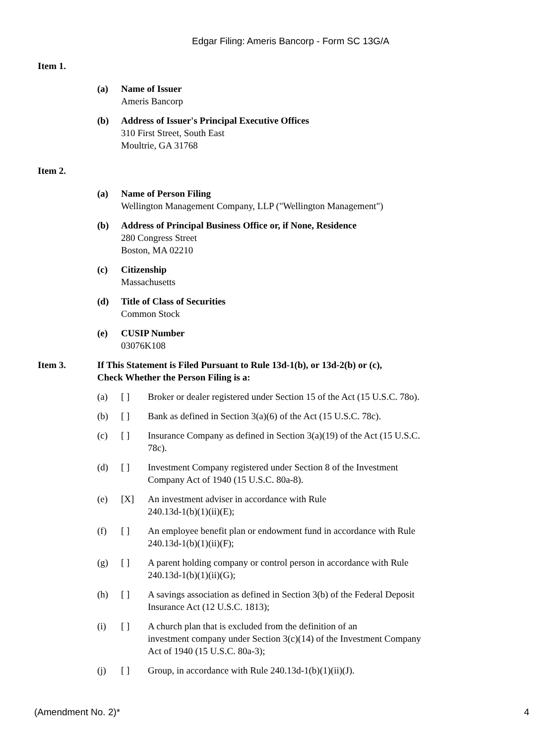Edgar Filing: Ameris Bancorp - Form SC 13G/A
Item 1.
(a) Name of Issuer
Ameris Bancorp
(b) Address of Issuer's Principal Executive Offices
310 First Street, South East
Moultrie, GA 31768
Item 2.
(a) Name of Person Filing
Wellington Management Company, LLP ("Wellington Management")
(b) Address of Principal Business Office or, if None, Residence
280 Congress Street
Boston, MA 02210
(c) Citizenship
Massachusetts
(d) Title of Class of Securities
Common Stock
(e) CUSIP Number
03076K108
Item 3. If This Statement is Filed Pursuant to Rule 13d-1(b), or 13d-2(b) or (c),
Check Whether the Person Filing is a:
(a) [ ] Broker or dealer registered under Section 15 of the Act (15 U.S.C. 78o).
(b) [ ] Bank as defined in Section 3(a)(6) of the Act (15 U.S.C. 78c).
(c) [ ] Insurance Company as defined in Section 3(a)(19) of the Act (15 U.S.C. 78c).
(d) [ ] Investment Company registered under Section 8 of the Investment Company Act of 1940 (15 U.S.C. 80a-8).
(e) [X] An investment adviser in accordance with Rule
240.13d-1(b)(1)(ii)(E);
(f) [ ] An employee benefit plan or endowment fund in accordance with Rule 240.13d-1(b)(1)(ii)(F);
(g) [ ] A parent holding company or control person in accordance with Rule 240.13d-1(b)(1)(ii)(G);
(h) [ ] A savings association as defined in Section 3(b) of the Federal Deposit Insurance Act (12 U.S.C. 1813);
(i) [ ] A church plan that is excluded from the definition of an
investment company under Section 3(c)(14) of the Investment Company Act of 1940 (15 U.S.C. 80a-3);
(j) [ ] Group, in accordance with Rule 240.13d-1(b)(1)(ii)(J).
(Amendment No. 2)* 4